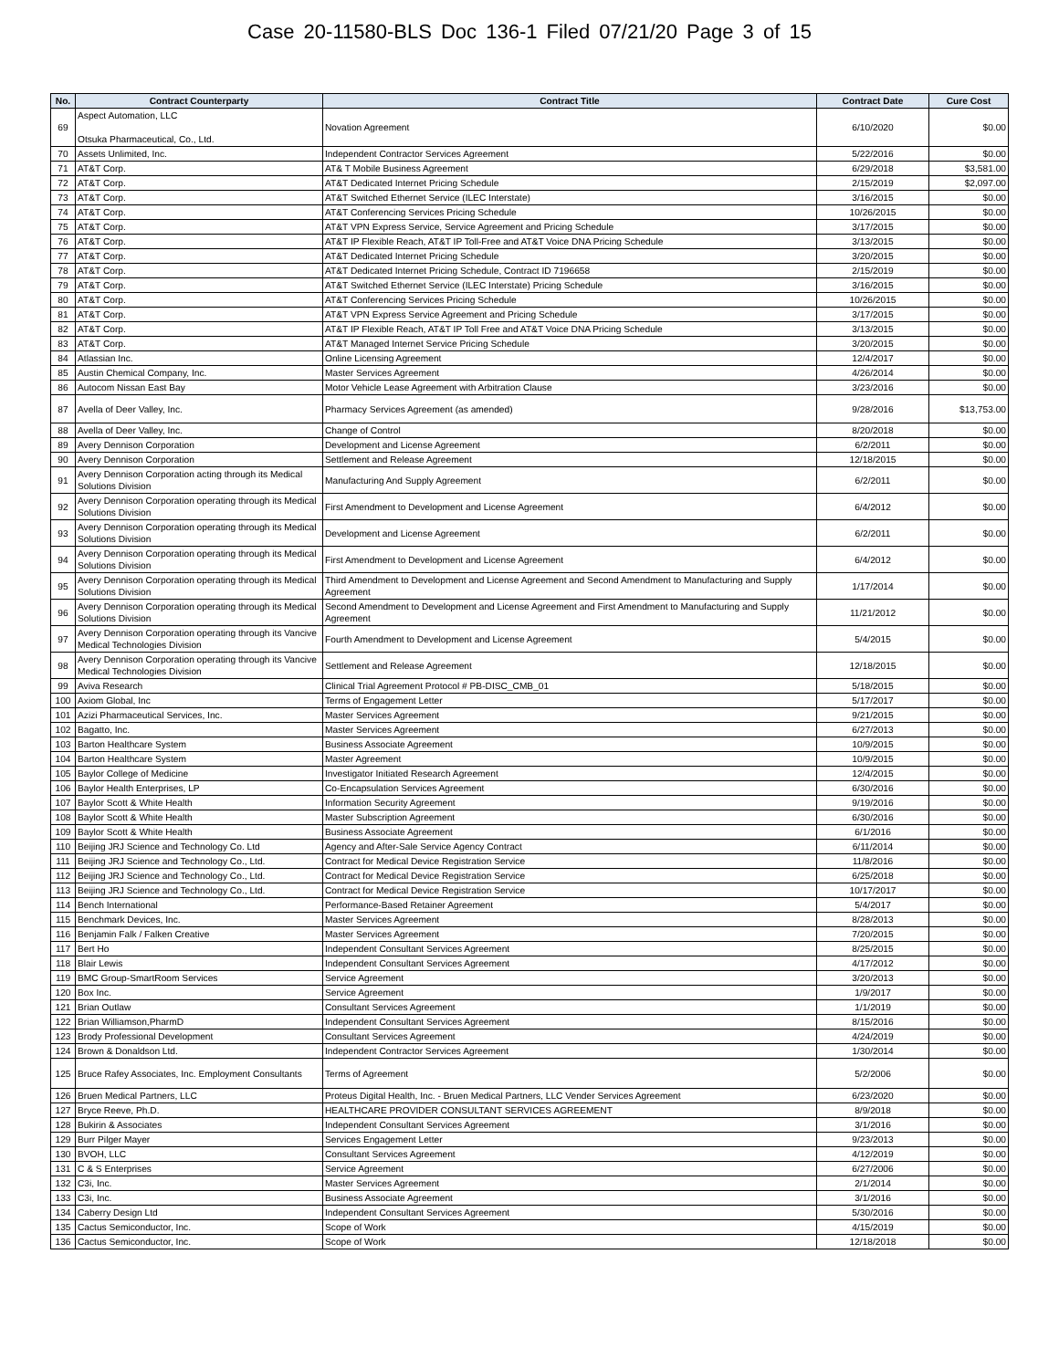Case 20-11580-BLS Doc 136-1 Filed 07/21/20 Page 3 of 15
| No. | Contract Counterparty | Contract Title | Contract Date | Cure Cost |
| --- | --- | --- | --- | --- |
| 69 | Aspect Automation, LLC Otsuka Pharmaceutical, Co., Ltd. | Novation Agreement | 6/10/2020 | $0.00 |
| 70 | Assets Unlimited, Inc. | Independent Contractor Services Agreement | 5/22/2016 | $0.00 |
| 71 | AT&T Corp. | AT& T Mobile Business Agreement | 6/29/2018 | $3,581.00 |
| 72 | AT&T Corp. | AT&T Dedicated Internet Pricing Schedule | 2/15/2019 | $2,097.00 |
| 73 | AT&T Corp. | AT&T Switched Ethernet Service (ILEC Interstate) | 3/16/2015 | $0.00 |
| 74 | AT&T Corp. | AT&T Conferencing Services Pricing Schedule | 10/26/2015 | $0.00 |
| 75 | AT&T Corp. | AT&T VPN Express Service, Service Agreement and Pricing Schedule | 3/17/2015 | $0.00 |
| 76 | AT&T Corp. | AT&T IP Flexible Reach, AT&T IP Toll-Free and AT&T Voice DNA Pricing Schedule | 3/13/2015 | $0.00 |
| 77 | AT&T Corp. | AT&T Dedicated Internet Pricing Schedule | 3/20/2015 | $0.00 |
| 78 | AT&T Corp. | AT&T Dedicated Internet Pricing Schedule, Contract ID 7196658 | 2/15/2019 | $0.00 |
| 79 | AT&T Corp. | AT&T Switched Ethernet Service (ILEC Interstate) Pricing Schedule | 3/16/2015 | $0.00 |
| 80 | AT&T Corp. | AT&T Conferencing Services Pricing Schedule | 10/26/2015 | $0.00 |
| 81 | AT&T Corp. | AT&T VPN Express Service Agreement and Pricing Schedule | 3/17/2015 | $0.00 |
| 82 | AT&T Corp. | AT&T IP Flexible Reach, AT&T IP Toll Free and AT&T Voice DNA Pricing Schedule | 3/13/2015 | $0.00 |
| 83 | AT&T Corp. | AT&T Managed Internet Service Pricing Schedule | 3/20/2015 | $0.00 |
| 84 | Atlassian Inc. | Online Licensing Agreement | 12/4/2017 | $0.00 |
| 85 | Austin Chemical Company, Inc. | Master Services Agreement | 4/26/2014 | $0.00 |
| 86 | Autocom Nissan East Bay | Motor Vehicle Lease Agreement with Arbitration Clause | 3/23/2016 | $0.00 |
| 87 | Avella of Deer Valley, Inc. | Pharmacy Services Agreement (as amended) | 9/28/2016 | $13,753.00 |
| 88 | Avella of Deer Valley, Inc. | Change of Control | 8/20/2018 | $0.00 |
| 89 | Avery Dennison Corporation | Development and License Agreement | 6/2/2011 | $0.00 |
| 90 | Avery Dennison Corporation | Settlement and Release Agreement | 12/18/2015 | $0.00 |
| 91 | Avery Dennison Corporation acting through its Medical Solutions Division | Manufacturing And Supply Agreement | 6/2/2011 | $0.00 |
| 92 | Avery Dennison Corporation operating through its Medical Solutions Division | First Amendment to Development and License Agreement | 6/4/2012 | $0.00 |
| 93 | Avery Dennison Corporation operating through its Medical Solutions Division | Development and License Agreement | 6/2/2011 | $0.00 |
| 94 | Avery Dennison Corporation operating through its Medical Solutions Division | First Amendment to Development and License Agreement | 6/4/2012 | $0.00 |
| 95 | Avery Dennison Corporation operating through its Medical Solutions Division | Third Amendment to Development and License Agreement and Second Amendment to Manufacturing and Supply Agreement | 1/17/2014 | $0.00 |
| 96 | Avery Dennison Corporation operating through its Medical Solutions Division | Second Amendment to Development and License Agreement and First Amendment to Manufacturing and Supply Agreement | 11/21/2012 | $0.00 |
| 97 | Avery Dennison Corporation operating through its Vancive Medical Technologies Division | Fourth Amendment to Development and License Agreement | 5/4/2015 | $0.00 |
| 98 | Avery Dennison Corporation operating through its Vancive Medical Technologies Division | Settlement and Release Agreement | 12/18/2015 | $0.00 |
| 99 | Aviva Research | Clinical Trial Agreement Protocol # PB-DISC_CMB_01 | 5/18/2015 | $0.00 |
| 100 | Axiom Global, Inc | Terms of Engagement Letter | 5/17/2017 | $0.00 |
| 101 | Azizi Pharmaceutical Services, Inc. | Master Services Agreement | 9/21/2015 | $0.00 |
| 102 | Bagatto, Inc. | Master Services Agreement | 6/27/2013 | $0.00 |
| 103 | Barton Healthcare System | Business Associate Agreement | 10/9/2015 | $0.00 |
| 104 | Barton Healthcare System | Master Agreement | 10/9/2015 | $0.00 |
| 105 | Baylor College of Medicine | Investigator Initiated Research Agreement | 12/4/2015 | $0.00 |
| 106 | Baylor Health Enterprises, LP | Co-Encapsulation Services Agreement | 6/30/2016 | $0.00 |
| 107 | Baylor Scott & White Health | Information Security Agreement | 9/19/2016 | $0.00 |
| 108 | Baylor Scott & White Health | Master Subscription Agreement | 6/30/2016 | $0.00 |
| 109 | Baylor Scott & White Health | Business Associate Agreement | 6/1/2016 | $0.00 |
| 110 | Beijing JRJ Science and Technology Co. Ltd | Agency and After-Sale Service Agency Contract | 6/11/2014 | $0.00 |
| 111 | Beijing JRJ Science and Technology Co., Ltd. | Contract for Medical Device Registration Service | 11/8/2016 | $0.00 |
| 112 | Beijing JRJ Science and Technology Co., Ltd. | Contract for Medical Device Registration Service | 6/25/2018 | $0.00 |
| 113 | Beijing JRJ Science and Technology Co., Ltd. | Contract for Medical Device Registration Service | 10/17/2017 | $0.00 |
| 114 | Bench International | Performance-Based Retainer Agreement | 5/4/2017 | $0.00 |
| 115 | Benchmark Devices, Inc. | Master Services Agreement | 8/28/2013 | $0.00 |
| 116 | Benjamin Falk / Falken Creative | Master Services Agreement | 7/20/2015 | $0.00 |
| 117 | Bert Ho | Independent Consultant Services Agreement | 8/25/2015 | $0.00 |
| 118 | Blair Lewis | Independent Consultant Services Agreement | 4/17/2012 | $0.00 |
| 119 | BMC Group-SmartRoom Services | Service Agreement | 3/20/2013 | $0.00 |
| 120 | Box Inc. | Service Agreement | 1/9/2017 | $0.00 |
| 121 | Brian Outlaw | Consultant Services Agreement | 1/1/2019 | $0.00 |
| 122 | Brian Williamson,PharmD | Independent Consultant Services Agreement | 8/15/2016 | $0.00 |
| 123 | Brody Professional Development | Consultant Services Agreement | 4/24/2019 | $0.00 |
| 124 | Brown & Donaldson Ltd. | Independent Contractor Services Agreement | 1/30/2014 | $0.00 |
| 125 | Bruce Rafey Associates, Inc. Employment Consultants | Terms of Agreement | 5/2/2006 | $0.00 |
| 126 | Bruen Medical Partners, LLC | Proteus Digital Health, Inc. - Bruen Medical Partners, LLC Vender Services Agreement | 6/23/2020 | $0.00 |
| 127 | Bryce Reeve, Ph.D. | HEALTHCARE PROVIDER CONSULTANT SERVICES AGREEMENT | 8/9/2018 | $0.00 |
| 128 | Bukirin & Associates | Independent Consultant Services Agreement | 3/1/2016 | $0.00 |
| 129 | Burr Pilger Mayer | Services Engagement Letter | 9/23/2013 | $0.00 |
| 130 | BVOH, LLC | Consultant Services Agreement | 4/12/2019 | $0.00 |
| 131 | C & S Enterprises | Service Agreement | 6/27/2006 | $0.00 |
| 132 | C3i, Inc. | Master Services Agreement | 2/1/2014 | $0.00 |
| 133 | C3i, Inc. | Business Associate Agreement | 3/1/2016 | $0.00 |
| 134 | Caberry Design Ltd | Independent Consultant Services Agreement | 5/30/2016 | $0.00 |
| 135 | Cactus Semiconductor, Inc. | Scope of Work | 4/15/2019 | $0.00 |
| 136 | Cactus Semiconductor, Inc. | Scope of Work | 12/18/2018 | $0.00 |